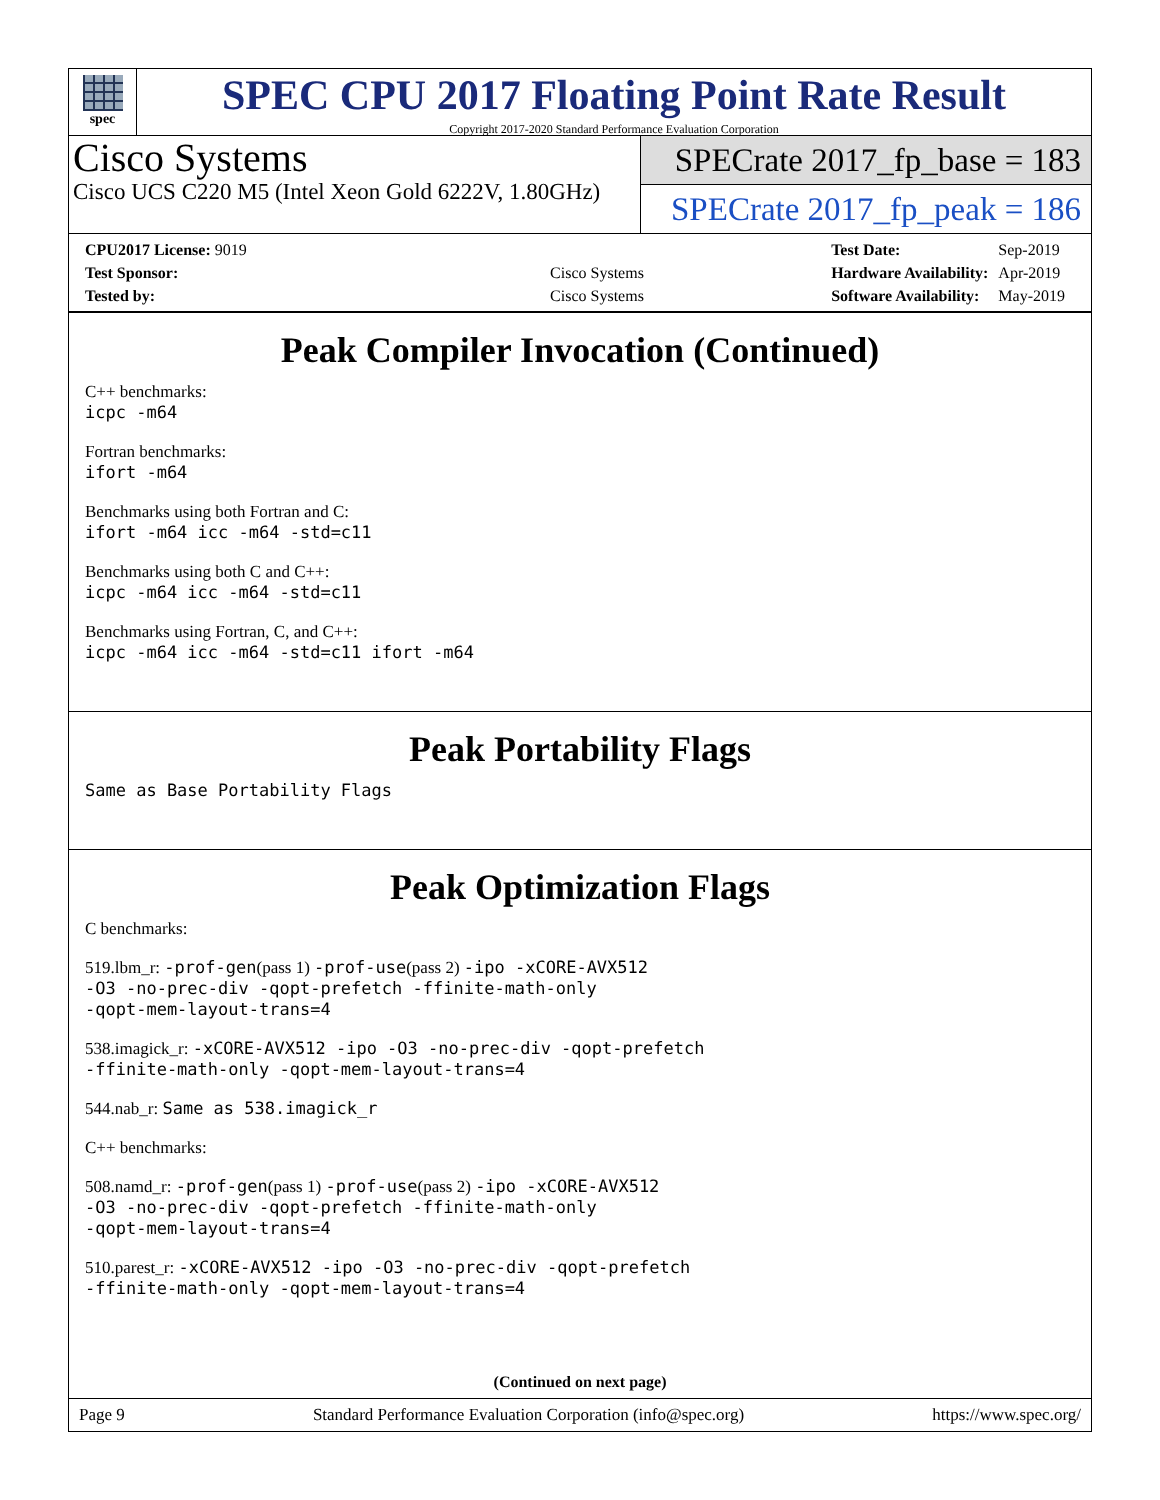spec
SPEC CPU 2017 Floating Point Rate Result
Copyright 2017-2020 Standard Performance Evaluation Corporation
Cisco Systems
Cisco UCS C220 M5 (Intel Xeon Gold 6222V, 1.80GHz)
SPECrate 2017_fp_base = 183
SPECrate 2017_fp_peak = 186
| CPU2017 License: 9019 | |
| Test Sponsor: | Cisco Systems |
| Tested by: | Cisco Systems |
| Test Date: | Sep-2019 |
| Hardware Availability: | Apr-2019 |
| Software Availability: | May-2019 |
Peak Compiler Invocation (Continued)
C++ benchmarks:
icpc -m64
Fortran benchmarks:
ifort -m64
Benchmarks using both Fortran and C:
ifort -m64 icc -m64 -std=c11
Benchmarks using both C and C++:
icpc -m64 icc -m64 -std=c11
Benchmarks using Fortran, C, and C++:
icpc -m64 icc -m64 -std=c11 ifort -m64
Peak Portability Flags
Same as Base Portability Flags
Peak Optimization Flags
C benchmarks:
519.lbm_r: -prof-gen(pass 1) -prof-use(pass 2) -ipo -xCORE-AVX512
-O3 -no-prec-div -qopt-prefetch -ffinite-math-only
-qopt-mem-layout-trans=4
538.imagick_r: -xCORE-AVX512 -ipo -O3 -no-prec-div -qopt-prefetch
-ffinite-math-only -qopt-mem-layout-trans=4
544.nab_r: Same as 538.imagick_r
C++ benchmarks:
508.namd_r: -prof-gen(pass 1) -prof-use(pass 2) -ipo -xCORE-AVX512
-O3 -no-prec-div -qopt-prefetch -ffinite-math-only
-qopt-mem-layout-trans=4
510.parest_r: -xCORE-AVX512 -ipo -O3 -no-prec-div -qopt-prefetch
-ffinite-math-only -qopt-mem-layout-trans=4
(Continued on next page)
Page 9 Standard Performance Evaluation Corporation (info@spec.org) https://www.spec.org/